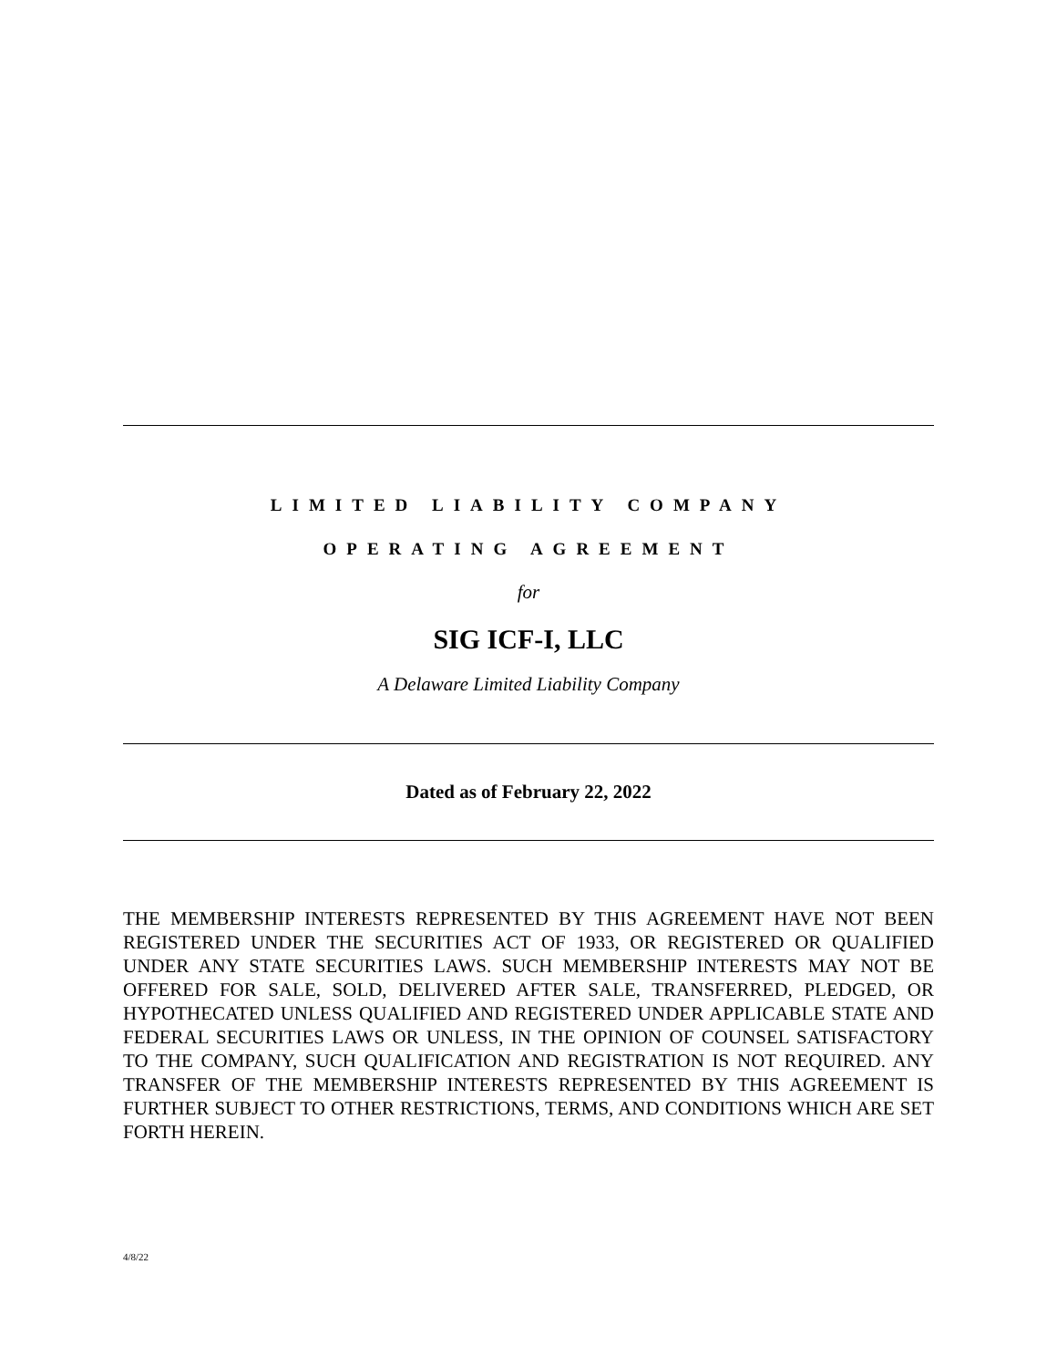LIMITED LIABILITY COMPANY
OPERATING AGREEMENT
for
SIG ICF-I, LLC
A Delaware Limited Liability Company
Dated as of February 22, 2022
THE MEMBERSHIP INTERESTS REPRESENTED BY THIS AGREEMENT HAVE NOT BEEN REGISTERED UNDER THE SECURITIES ACT OF 1933, OR REGISTERED OR QUALIFIED UNDER ANY STATE SECURITIES LAWS. SUCH MEMBERSHIP INTERESTS MAY NOT BE OFFERED FOR SALE, SOLD, DELIVERED AFTER SALE, TRANSFERRED, PLEDGED, OR HYPOTHECATED UNLESS QUALIFIED AND REGISTERED UNDER APPLICABLE STATE AND FEDERAL SECURITIES LAWS OR UNLESS, IN THE OPINION OF COUNSEL SATISFACTORY TO THE COMPANY, SUCH QUALIFICATION AND REGISTRATION IS NOT REQUIRED. ANY TRANSFER OF THE MEMBERSHIP INTERESTS REPRESENTED BY THIS AGREEMENT IS FURTHER SUBJECT TO OTHER RESTRICTIONS, TERMS, AND CONDITIONS WHICH ARE SET FORTH HEREIN.
4/8/22